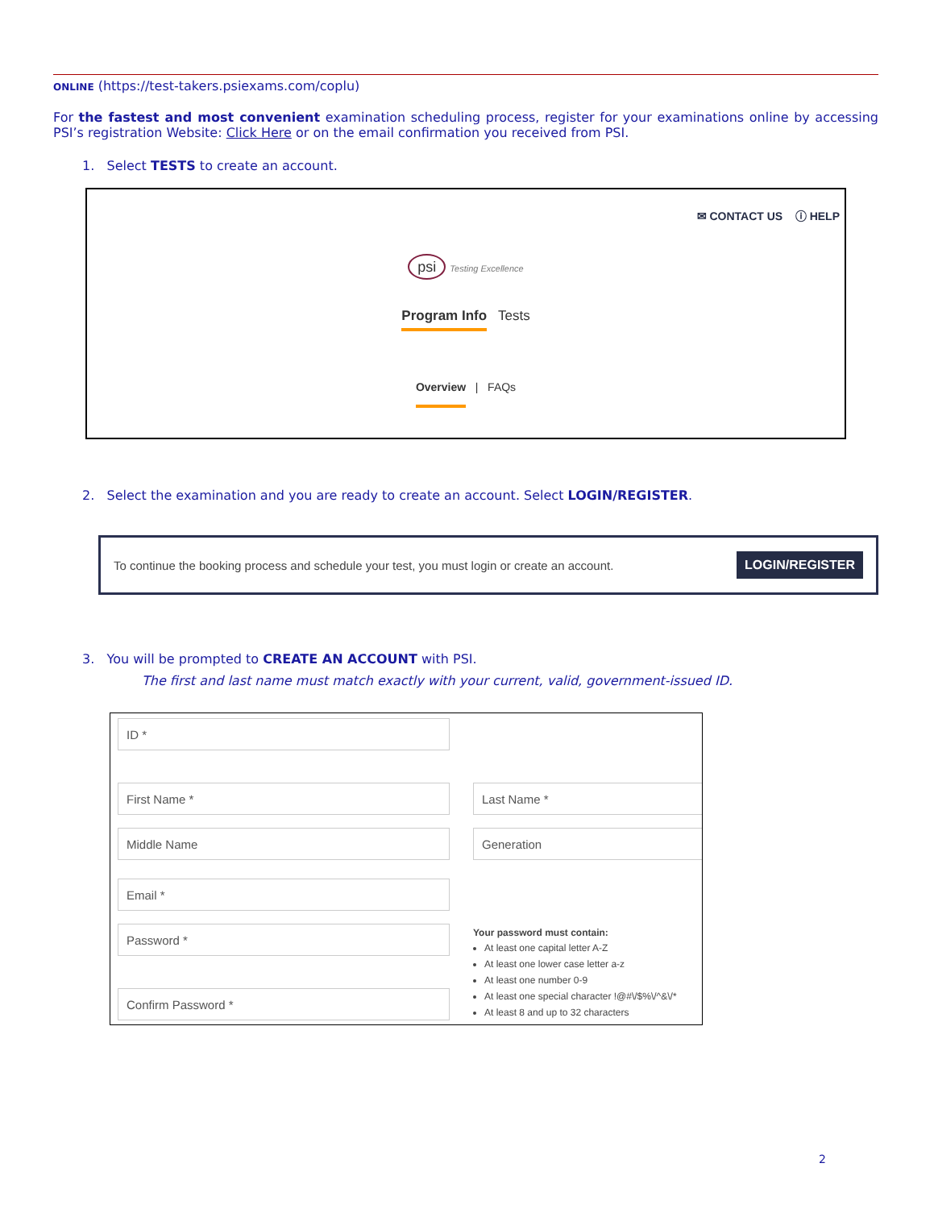ONLINE (https://test-takers.psiexams.com/coplu)
For the fastest and most convenient examination scheduling process, register for your examinations online by accessing PSI’s registration Website: Click Here or on the email confirmation you received from PSI.
1. Select TESTS to create an account.
✉ CONTACT US ⓘ HELP
psi Testing Excellence
Program Info Tests
Overview | FAQs
2. Select the examination and you are ready to create an account. Select LOGIN/REGISTER.
To continue the booking process and schedule your test, you must login or create an account. LOGIN/REGISTER
3. You will be prompted to CREATE AN ACCOUNT with PSI.
The first and last name must match exactly with your current, valid, government-issued ID.
ID *
First Name * Last Name *
Middle Name Generation
Email *
Password *
Confirm Password *
Your password must contain:
At least one capital letter A-Z
At least one lower case letter a-z
At least one number 0-9
At least one special character !@#\/$%\/^&\/*
At least 8 and up to 32 characters
2